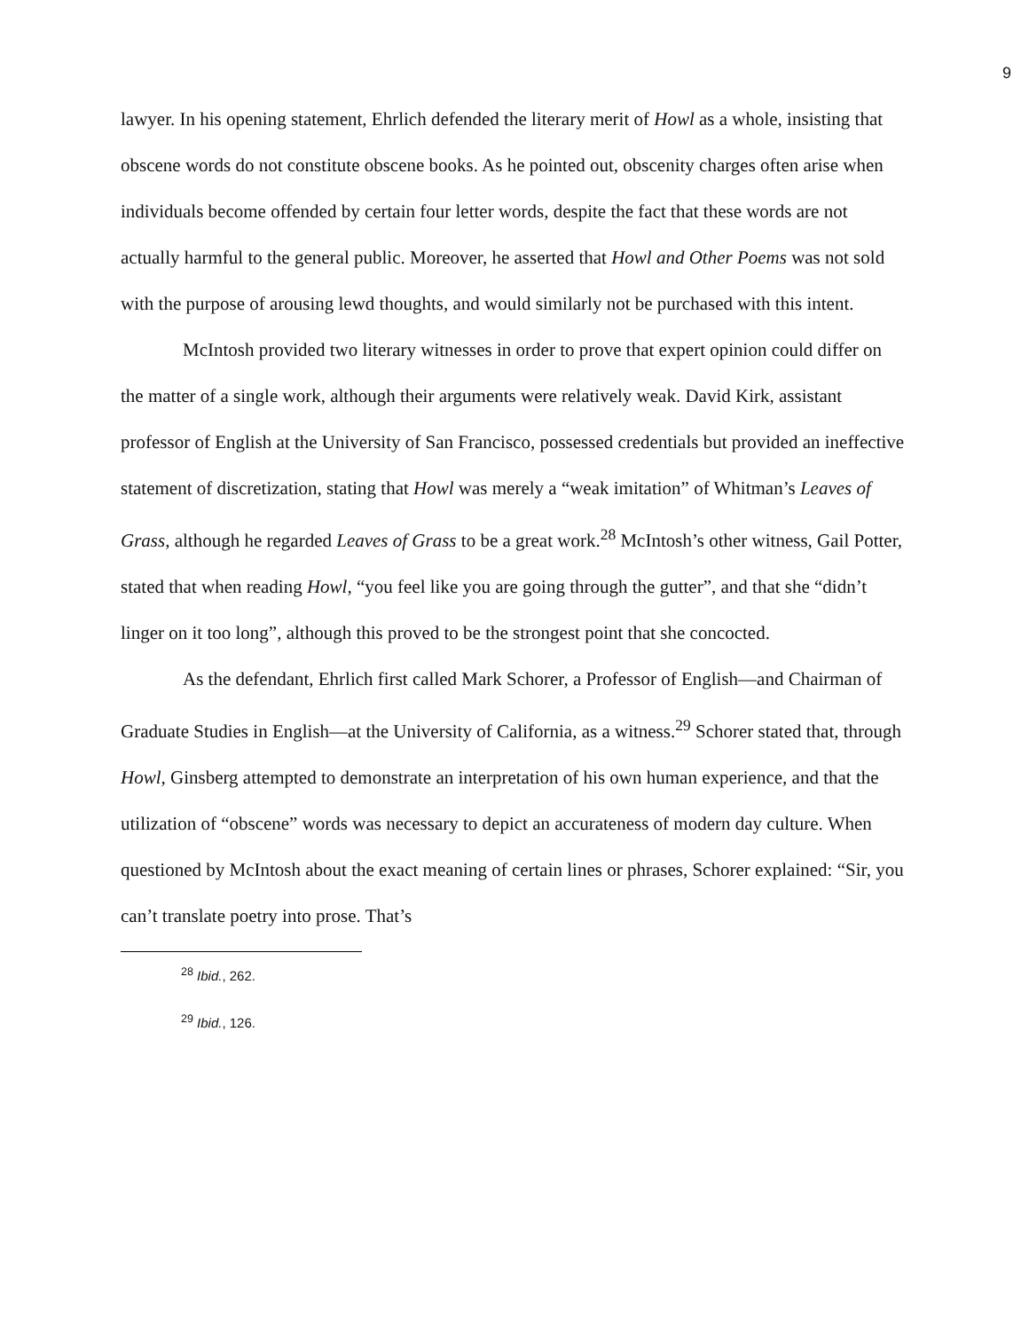9
lawyer. In his opening statement, Ehrlich defended the literary merit of Howl as a whole, insisting that obscene words do not constitute obscene books. As he pointed out, obscenity charges often arise when individuals become offended by certain four letter words, despite the fact that these words are not actually harmful to the general public. Moreover, he asserted that Howl and Other Poems was not sold with the purpose of arousing lewd thoughts, and would similarly not be purchased with this intent.
McIntosh provided two literary witnesses in order to prove that expert opinion could differ on the matter of a single work, although their arguments were relatively weak. David Kirk, assistant professor of English at the University of San Francisco, possessed credentials but provided an ineffective statement of discretization, stating that Howl was merely a “weak imitation” of Whitman’s Leaves of Grass, although he regarded Leaves of Grass to be a great work.<sup>28</sup> McIntosh’s other witness, Gail Potter, stated that when reading Howl, “you feel like you are going through the gutter”, and that she “didn’t linger on it too long”, although this proved to be the strongest point that she concocted.
As the defendant, Ehrlich first called Mark Schorer, a Professor of English—and Chairman of Graduate Studies in English—at the University of California, as a witness.<sup>29</sup> Schorer stated that, through Howl, Ginsberg attempted to demonstrate an interpretation of his own human experience, and that the utilization of “obscene” words was necessary to depict an accurateness of modern day culture. When questioned by McIntosh about the exact meaning of certain lines or phrases, Schorer explained: “Sir, you can’t translate poetry into prose. That’s
<sup>28</sup> Ibid., 262.
<sup>29</sup> Ibid., 126.